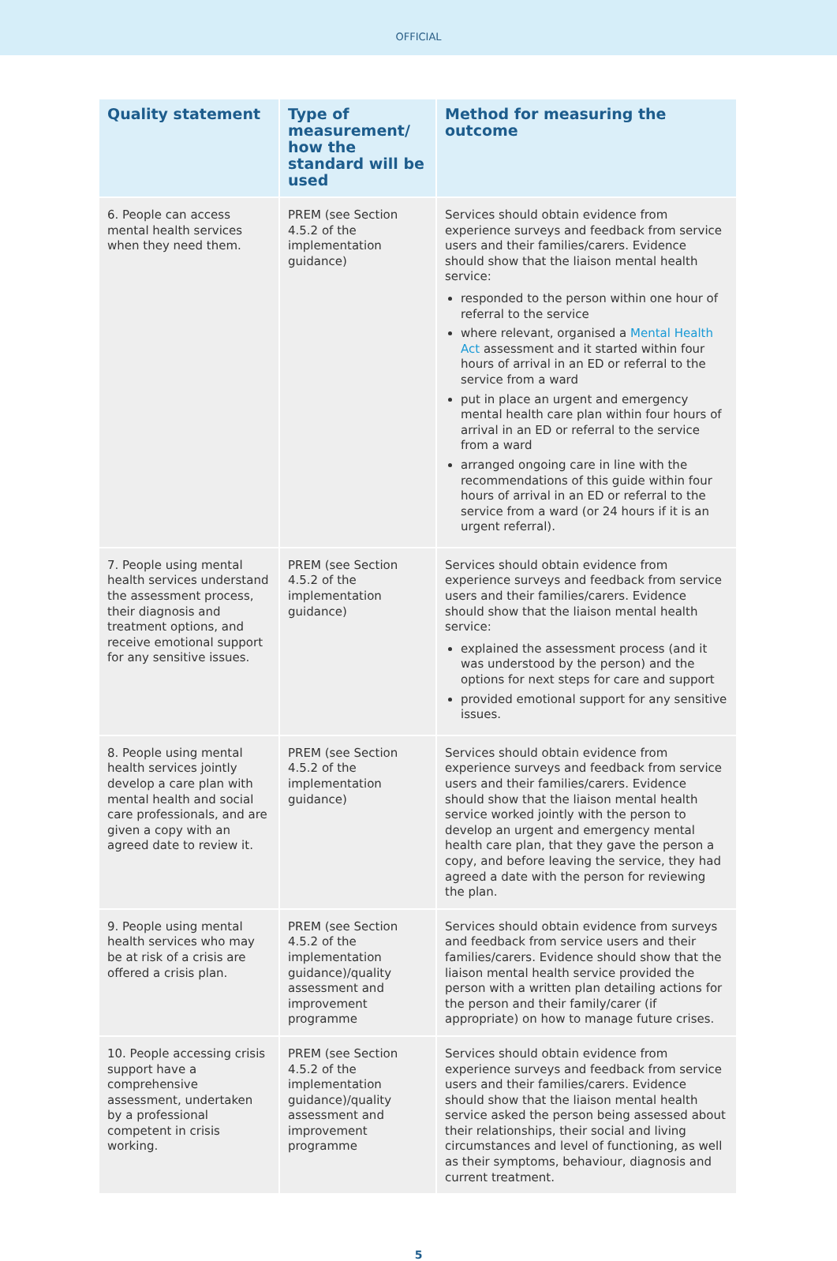OFFICIAL
| Quality statement | Type of measurement/ how the standard will be used | Method for measuring the outcome |
| --- | --- | --- |
| 6. People can access mental health services when they need them. | PREM (see Section 4.5.2 of the implementation guidance) | Services should obtain evidence from experience surveys and feedback from service users and their families/carers. Evidence should show that the liaison mental health service: responded to the person within one hour of referral to the service where relevant, organised a Mental Health Act assessment and it started within four hours of arrival in an ED or referral to the service from a ward put in place an urgent and emergency mental health care plan within four hours of arrival in an ED or referral to the service from a ward arranged ongoing care in line with the recommendations of this guide within four hours of arrival in an ED or referral to the service from a ward (or 24 hours if it is an urgent referral). |
| 7. People using mental health services understand the assessment process, their diagnosis and treatment options, and receive emotional support for any sensitive issues. | PREM (see Section 4.5.2 of the implementation guidance) | Services should obtain evidence from experience surveys and feedback from service users and their families/carers. Evidence should show that the liaison mental health service: explained the assessment process (and it was understood by the person) and the options for next steps for care and support provided emotional support for any sensitive issues. |
| 8. People using mental health services jointly develop a care plan with mental health and social care professionals, and are given a copy with an agreed date to review it. | PREM (see Section 4.5.2 of the implementation guidance) | Services should obtain evidence from experience surveys and feedback from service users and their families/carers. Evidence should show that the liaison mental health service worked jointly with the person to develop an urgent and emergency mental health care plan, that they gave the person a copy, and before leaving the service, they had agreed a date with the person for reviewing the plan. |
| 9. People using mental health services who may be at risk of a crisis are offered a crisis plan. | PREM (see Section 4.5.2 of the implementation guidance)/quality assessment and improvement programme | Services should obtain evidence from surveys and feedback from service users and their families/carers. Evidence should show that the liaison mental health service provided the person with a written plan detailing actions for the person and their family/carer (if appropriate) on how to manage future crises. |
| 10. People accessing crisis support have a comprehensive assessment, undertaken by a professional competent in crisis working. | PREM (see Section 4.5.2 of the implementation guidance)/quality assessment and improvement programme | Services should obtain evidence from experience surveys and feedback from service users and their families/carers. Evidence should show that the liaison mental health service asked the person being assessed about their relationships, their social and living circumstances and level of functioning, as well as their symptoms, behaviour, diagnosis and current treatment. |
5